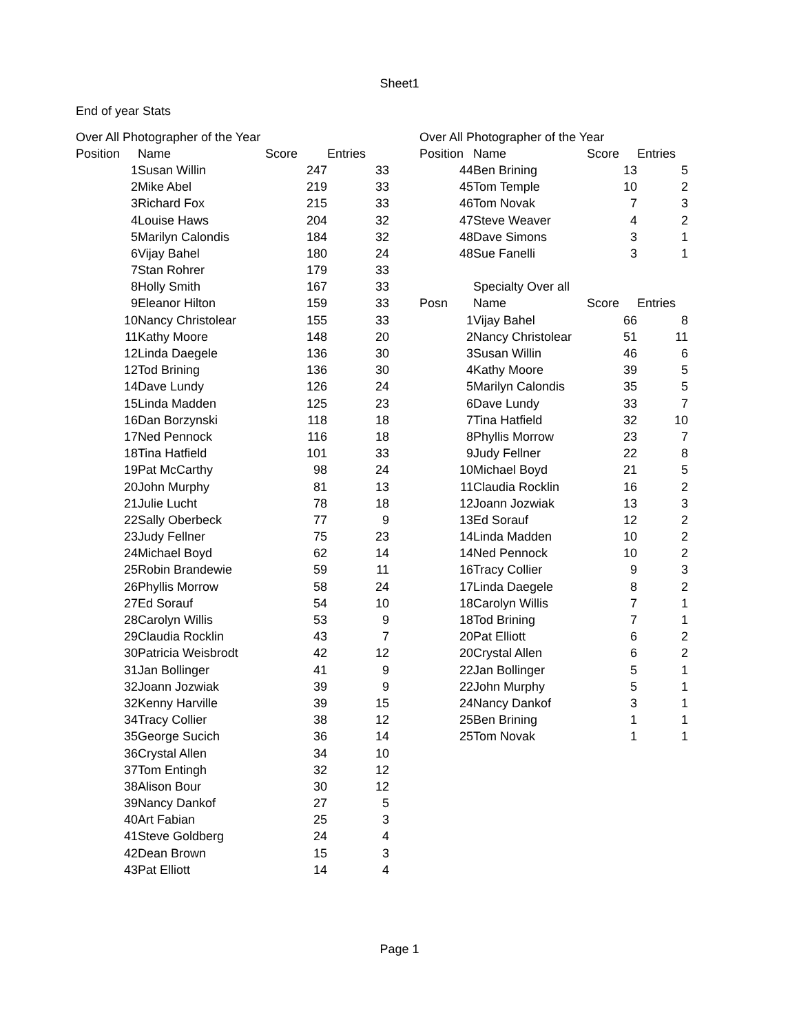Sheet1
End of year Stats
| Over All Photographer of the Year | | | |
| Position | Name | Score | Entries |
| 1 | Susan Willin | 247 | 33 |
| 2 | Mike Abel | 219 | 33 |
| 3 | Richard Fox | 215 | 33 |
| 4 | Louise Haws | 204 | 32 |
| 5 | Marilyn Calondis | 184 | 32 |
| 6 | Vijay Bahel | 180 | 24 |
| 7 | Stan Rohrer | 179 | 33 |
| 8 | Holly Smith | 167 | 33 |
| 9 | Eleanor Hilton | 159 | 33 |
| 10 | Nancy Christolear | 155 | 33 |
| 11 | Kathy Moore | 148 | 20 |
| 12 | Linda Daegele | 136 | 30 |
| 12 | Tod Brining | 136 | 30 |
| 14 | Dave Lundy | 126 | 24 |
| 15 | Linda Madden | 125 | 23 |
| 16 | Dan Borzynski | 118 | 18 |
| 17 | Ned Pennock | 116 | 18 |
| 18 | Tina Hatfield | 101 | 33 |
| 19 | Pat McCarthy | 98 | 24 |
| 20 | John Murphy | 81 | 13 |
| 21 | Julie Lucht | 78 | 18 |
| 22 | Sally Oberbeck | 77 | 9 |
| 23 | Judy Fellner | 75 | 23 |
| 24 | Michael Boyd | 62 | 14 |
| 25 | Robin Brandewie | 59 | 11 |
| 26 | Phyllis Morrow | 58 | 24 |
| 27 | Ed Sorauf | 54 | 10 |
| 28 | Carolyn Willis | 53 | 9 |
| 29 | Claudia Rocklin | 43 | 7 |
| 30 | Patricia Weisbrodt | 42 | 12 |
| 31 | Jan Bollinger | 41 | 9 |
| 32 | Joann Jozwiak | 39 | 9 |
| 32 | Kenny Harville | 39 | 15 |
| 34 | Tracy Collier | 38 | 12 |
| 35 | George Sucich | 36 | 14 |
| 36 | Crystal Allen | 34 | 10 |
| 37 | Tom Entingh | 32 | 12 |
| 38 | Alison Bour | 30 | 12 |
| 39 | Nancy Dankof | 27 | 5 |
| 40 | Art Fabian | 25 | 3 |
| 41 | Steve Goldberg | 24 | 4 |
| 42 | Dean Brown | 15 | 3 |
| 43 | Pat Elliott | 14 | 4 |
| Over All Photographer of the Year | | | |
| Position | Name | Score | Entries |
| 44 | Ben Brining | 13 | 5 |
| 45 | Tom Temple | 10 | 2 |
| 46 | Tom Novak | 7 | 3 |
| 47 | Steve Weaver | 4 | 2 |
| 48 | Dave Simons | 3 | 1 |
| 48 | Sue Fanelli | 3 | 1 |
| | Specialty Over all | | |
| Posn | Name | Score | Entries |
| 1 | Vijay Bahel | 66 | 8 |
| 2 | Nancy Christolear | 51 | 11 |
| 3 | Susan Willin | 46 | 6 |
| 4 | Kathy Moore | 39 | 5 |
| 5 | Marilyn Calondis | 35 | 5 |
| 6 | Dave Lundy | 33 | 7 |
| 7 | Tina Hatfield | 32 | 10 |
| 8 | Phyllis Morrow | 23 | 7 |
| 9 | Judy Fellner | 22 | 8 |
| 10 | Michael Boyd | 21 | 5 |
| 11 | Claudia Rocklin | 16 | 2 |
| 12 | Joann Jozwiak | 13 | 3 |
| 13 | Ed Sorauf | 12 | 2 |
| 14 | Linda Madden | 10 | 2 |
| 14 | Ned Pennock | 10 | 2 |
| 16 | Tracy Collier | 9 | 3 |
| 17 | Linda Daegele | 8 | 2 |
| 18 | Carolyn Willis | 7 | 1 |
| 18 | Tod Brining | 7 | 1 |
| 20 | Pat Elliott | 6 | 2 |
| 20 | Crystal Allen | 6 | 2 |
| 22 | Jan Bollinger | 5 | 1 |
| 22 | John Murphy | 5 | 1 |
| 24 | Nancy Dankof | 3 | 1 |
| 25 | Ben Brining | 1 | 1 |
| 25 | Tom Novak | 1 | 1 |
Page 1